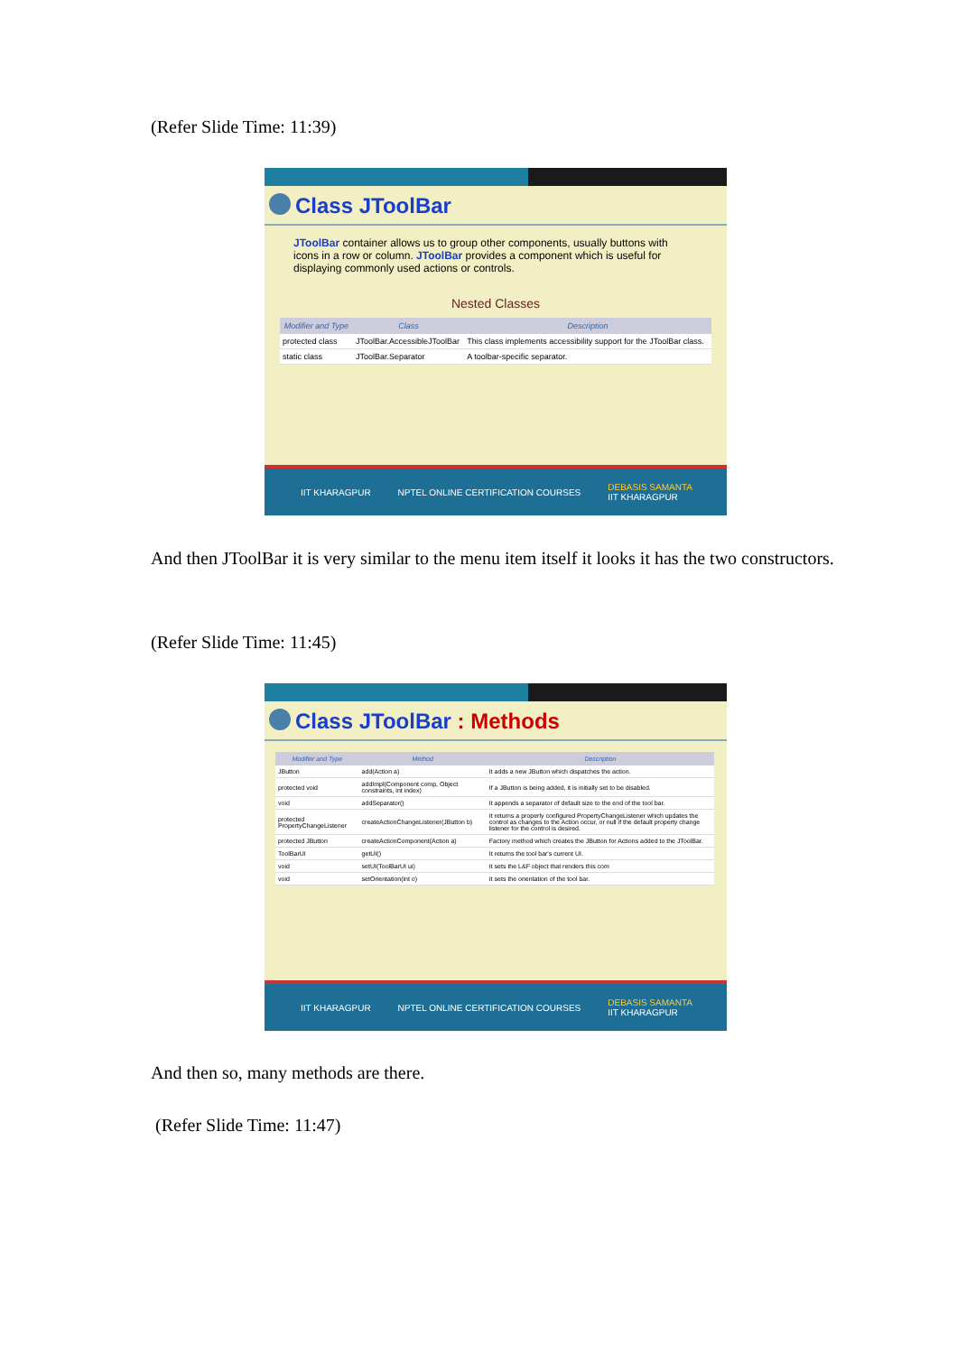(Refer Slide Time: 11:39)
Class JToolBar
JToolBar container allows us to group other components, usually buttons with icons in a row or column. JToolBar provides a component which is useful for displaying commonly used actions or controls.
Nested Classes
| Modifier and Type | Class | Description |
| --- | --- | --- |
| protected class | JToolBar.AccessibleJToolBar | This class implements accessibility support for the JToolBar class. |
| static class | JToolBar.Separator | A toolbar-specific separator. |
IIT KHARAGPUR NPTEL ONLINE CERTIFICATION COURSES DEBASIS SAMANTA
IIT KHARAGPUR
And then JToolBar it is very similar to the menu item itself it looks it has the two constructors.
(Refer Slide Time: 11:45)
Class JToolBar : Methods
| Modifier and Type | Method | Description |
| --- | --- | --- |
| JButton | add(Action a) | It adds a new JButton which dispatches the action. |
| protected void | addImpl(Component comp, Object constraints, int index) | If a JButton is being added, it is initially set to be disabled. |
| void | addSeparator() | It appends a separator of default size to the end of the tool bar. |
| protected PropertyChangeListener | createActionChangeListener(JButton b) | It returns a properly configured PropertyChangeListener which updates the control as changes to the Action occur, or null if the default property change listener for the control is desired. |
| protected JButton | createActionComponent(Action a) | Factory method which creates the JButton for Actions added to the JToolBar. |
| ToolBarUI | getUI() | It returns the tool bar's current UI. |
| void | setUI(ToolBarUI ui) | It sets the L&F object that renders this com |
| void | setOrientation(int o) | It sets the orientation of the tool bar. |
IIT KHARAGPUR NPTEL ONLINE CERTIFICATION COURSES DEBASIS SAMANTA
IIT KHARAGPUR
And then so, many methods are there.
(Refer Slide Time: 11:47)